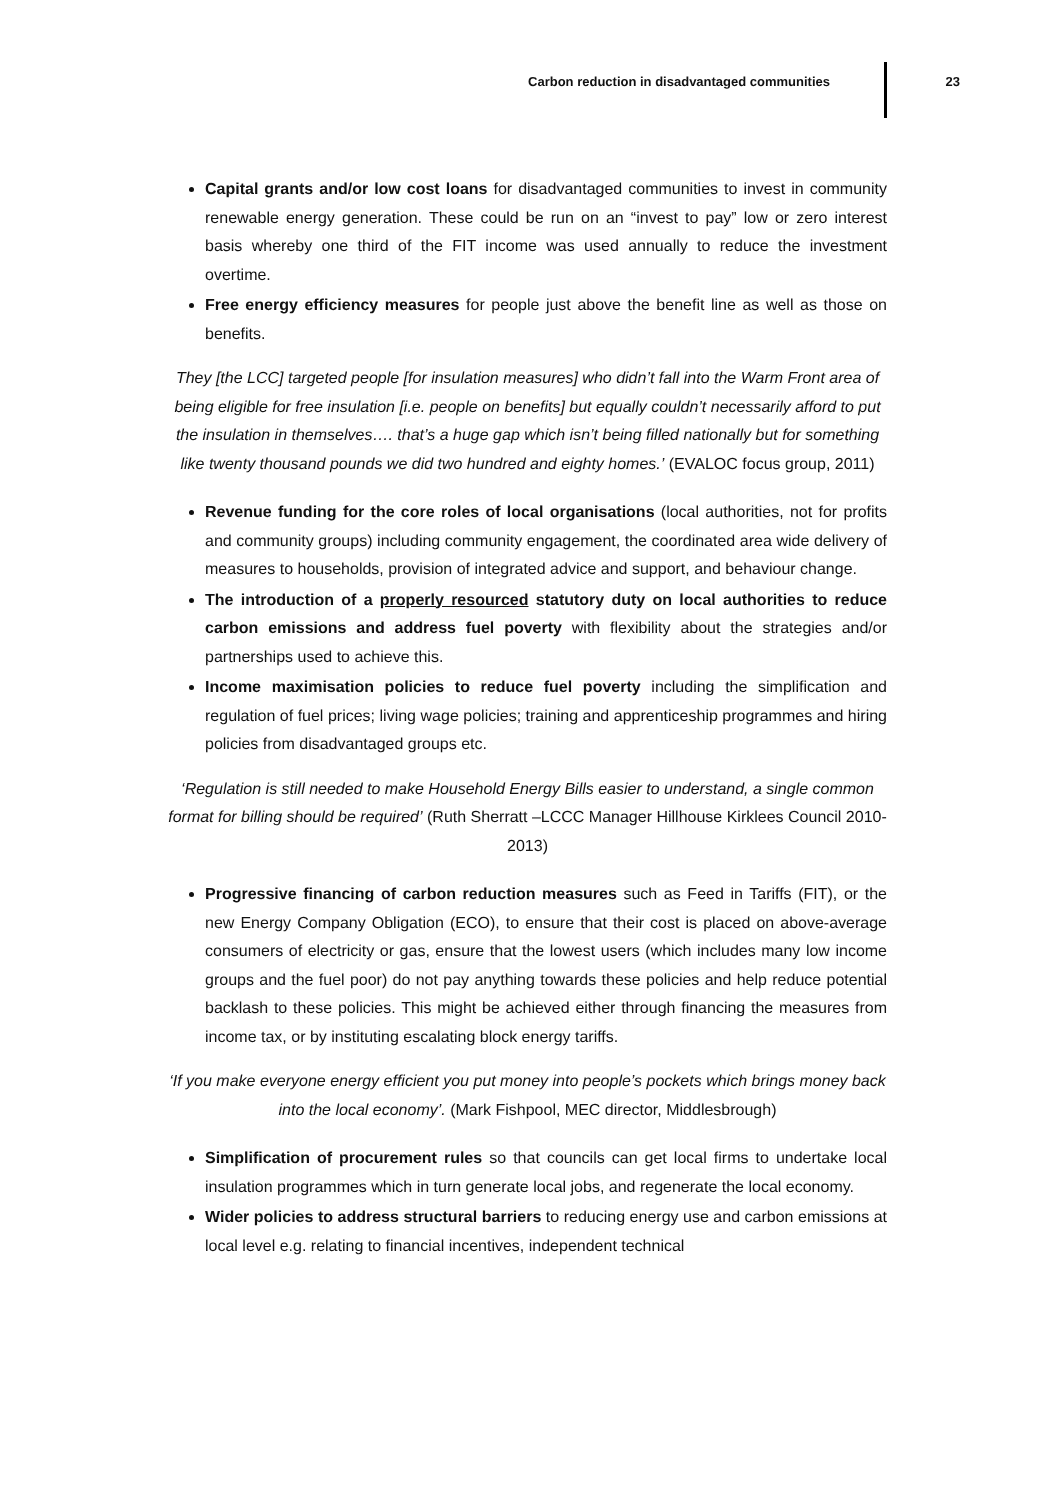Carbon reduction in disadvantaged communities 23
Capital grants and/or low cost loans for disadvantaged communities to invest in community renewable energy generation. These could be run on an “invest to pay” low or zero interest basis whereby one third of the FIT income was used annually to reduce the investment overtime.
Free energy efficiency measures for people just above the benefit line as well as those on benefits.
They [the LCC] targeted people [for insulation measures] who didn’t fall into the Warm Front area of being eligible for free insulation [i.e. people on benefits] but equally couldn’t necessarily afford to put the insulation in themselves…. that’s a huge gap which isn’t being filled nationally but for something like twenty thousand pounds we did two hundred and eighty homes.’ (EVALOC focus group, 2011)
Revenue funding for the core roles of local organisations (local authorities, not for profits and community groups) including community engagement, the coordinated area wide delivery of measures to households, provision of integrated advice and support, and behaviour change.
The introduction of a properly resourced statutory duty on local authorities to reduce carbon emissions and address fuel poverty with flexibility about the strategies and/or partnerships used to achieve this.
Income maximisation policies to reduce fuel poverty including the simplification and regulation of fuel prices; living wage policies; training and apprenticeship programmes and hiring policies from disadvantaged groups etc.
‘Regulation is still needed to make Household Energy Bills easier to understand, a single common format for billing should be required’ (Ruth Sherratt –LCCC Manager Hillhouse Kirklees Council 2010-2013)
Progressive financing of carbon reduction measures such as Feed in Tariffs (FIT), or the new Energy Company Obligation (ECO), to ensure that their cost is placed on above-average consumers of electricity or gas, ensure that the lowest users (which includes many low income groups and the fuel poor) do not pay anything towards these policies and help reduce potential backlash to these policies. This might be achieved either through financing the measures from income tax, or by instituting escalating block energy tariffs.
‘If you make everyone energy efficient you put money into people’s pockets which brings money back into the local economy’. (Mark Fishpool, MEC director, Middlesbrough)
Simplification of procurement rules so that councils can get local firms to undertake local insulation programmes which in turn generate local jobs, and regenerate the local economy.
Wider policies to address structural barriers to reducing energy use and carbon emissions at local level e.g. relating to financial incentives, independent technical